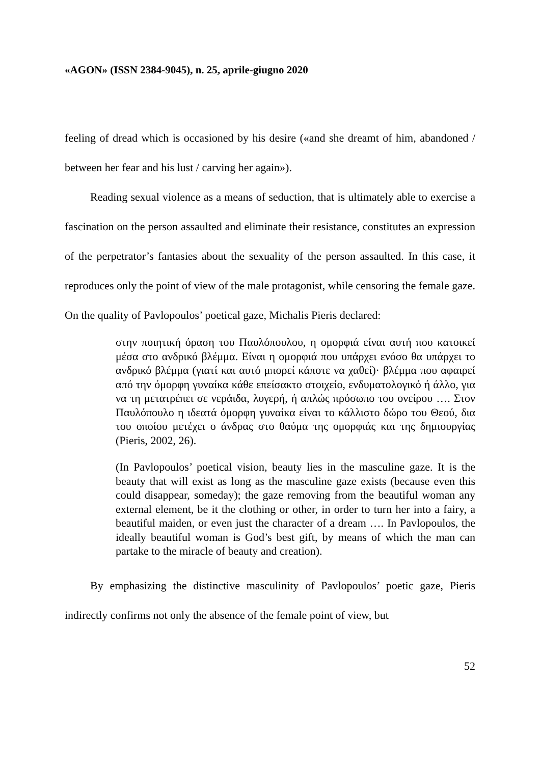«AGON» (ISSN 2384-9045), n. 25, aprile-giugno 2020
feeling of dread which is occasioned by his desire («and she dreamt of him, abandoned / between her fear and his lust / carving her again»).
Reading sexual violence as a means of seduction, that is ultimately able to exercise a fascination on the person assaulted and eliminate their resistance, constitutes an expression of the perpetrator’s fantasies about the sexuality of the person assaulted. In this case, it reproduces only the point of view of the male protagonist, while censoring the female gaze. On the quality of Pavlopoulos’ poetical gaze, Michalis Pieris declared:
στην ποιητική όραση του Παυλόπουλου, η ομορφιά είναι αυτή που κατοικεί μέσα στο ανδρικό βλέμμα. Είναι η ομορφιά που υπάρχει ενόσο θα υπάρχει το ανδρικό βλέμμα (γιατί και αυτό μπορεί κάποτε να χαθεί)· βλέμμα που αφαιρεί από την όμορφη γυναίκα κάθε επείσακτο στοιχείο, ενδυματολογικό ή άλλο, για να τη μετατρέπει σε νεράιδα, λυγερή, ή απλώς πρόσωπο του ονείρου …. Στον Παυλόπουλο η ιδεατά όμορφη γυναίκα είναι το κάλλιστο δώρο του Θεού, δια του οποίου μετέχει ο άνδρας στο θαύμα της ομορφιάς και της δημιουργίας (Pieris, 2002, 26).
(In Pavlopoulos’ poetical vision, beauty lies in the masculine gaze. It is the beauty that will exist as long as the masculine gaze exists (because even this could disappear, someday); the gaze removing from the beautiful woman any external element, be it the clothing or other, in order to turn her into a fairy, a beautiful maiden, or even just the character of a dream …. In Pavlopoulos, the ideally beautiful woman is God’s best gift, by means of which the man can partake to the miracle of beauty and creation).
By emphasizing the distinctive masculinity of Pavlopoulos’ poetic gaze, Pieris indirectly confirms not only the absence of the female point of view, but
52